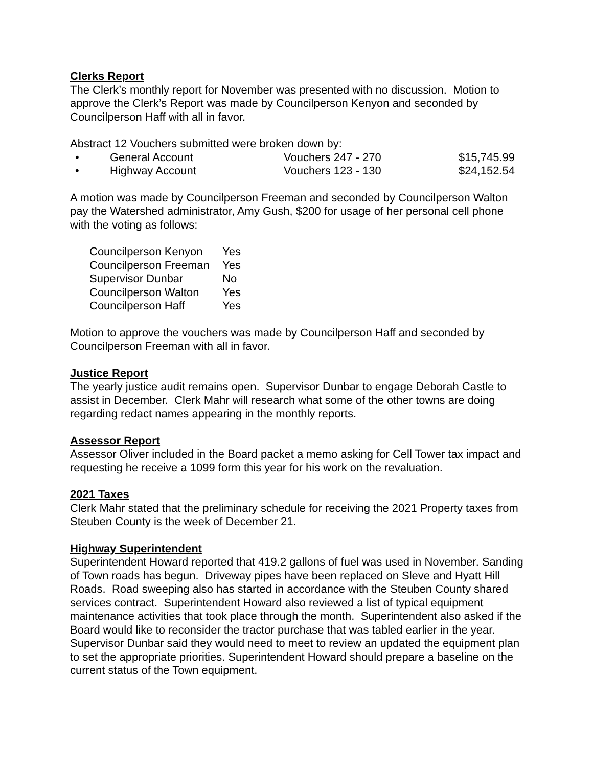Clerks Report
The Clerk’s monthly report for November was presented with no discussion. Motion to approve the Clerk’s Report was made by Councilperson Kenyon and seconded by Councilperson Haff with all in favor.
Abstract 12 Vouchers submitted were broken down by:
| • | General Account | Vouchers 247 - 270 | $15,745.99 |
| • | Highway Account | Vouchers 123 - 130 | $24,152.54 |
A motion was made by Councilperson Freeman and seconded by Councilperson Walton pay the Watershed administrator, Amy Gush, $200 for usage of her personal cell phone with the voting as follows:
| Councilperson Kenyon | Yes |
| Councilperson Freeman | Yes |
| Supervisor Dunbar | No |
| Councilperson Walton | Yes |
| Councilperson Haff | Yes |
Motion to approve the vouchers was made by Councilperson Haff and seconded by Councilperson Freeman with all in favor.
Justice Report
The yearly justice audit remains open. Supervisor Dunbar to engage Deborah Castle to assist in December. Clerk Mahr will research what some of the other towns are doing regarding redact names appearing in the monthly reports.
Assessor Report
Assessor Oliver included in the Board packet a memo asking for Cell Tower tax impact and requesting he receive a 1099 form this year for his work on the revaluation.
2021 Taxes
Clerk Mahr stated that the preliminary schedule for receiving the 2021 Property taxes from Steuben County is the week of December 21.
Highway Superintendent
Superintendent Howard reported that 419.2 gallons of fuel was used in November. Sanding of Town roads has begun. Driveway pipes have been replaced on Sleve and Hyatt Hill Roads. Road sweeping also has started in accordance with the Steuben County shared services contract. Superintendent Howard also reviewed a list of typical equipment maintenance activities that took place through the month. Superintendent also asked if the Board would like to reconsider the tractor purchase that was tabled earlier in the year. Supervisor Dunbar said they would need to meet to review an updated the equipment plan to set the appropriate priorities. Superintendent Howard should prepare a baseline on the current status of the Town equipment.